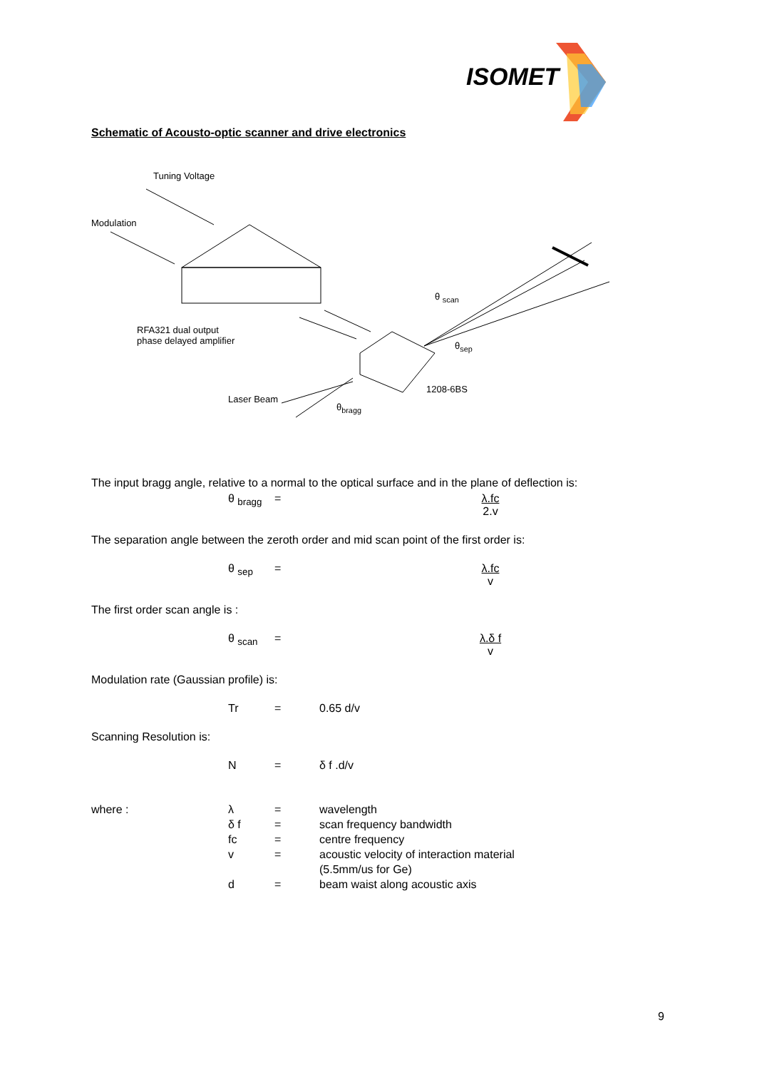ISOMET
Schematic of Acousto-optic scanner and drive electronics
Tuning Voltage
Modulation
θ <sub>scan</sub>
RFA321 dual output
phase delayed amplifier
θ<sub>sep</sub>
1208-6BS
Laser Beam
θ<sub>bragg</sub>
The input bragg angle, relative to a normal to the optical surface and in the plane of deflection is:
θ <sub>bragg</sub> = λ.fc 2.v
The separation angle between the zeroth order and mid scan point of the first order is:
θ <sub>sep</sub> = λ.fc v
The first order scan angle is :
θ <sub>scan</sub> = λ.δ f v
Modulation rate (Gaussian profile) is:
Tr = 0.65 d/v
Scanning Resolution is:
N = δ f .d/v
where : λ = wavelength δ f = scan frequency bandwidth fc = centre frequency v = acoustic velocity of interaction material
(5.5mm/us for Ge) d = beam waist along acoustic axis
9